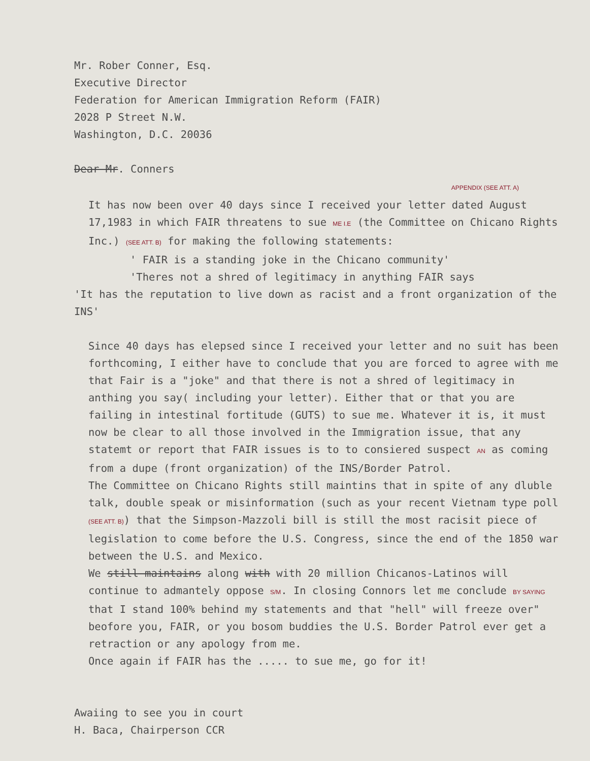Mr. Rober Conner, Esq.
Executive Director
Federation for American Immigration Reform (FAIR)
2028 P Street N.W.
Washington, D.C. 20036
Dear Mr. Conners
APPENDIX (SEE ATT. A)
It has now been over 40 days since I received your letter dated August 17,1983 in which FAIR threatens to sue ME I.E (the Committee on Chicano Rights Inc.) (SEE ATT. B) for making the following statements:
' FAIR is a standing joke in the Chicano community'
'Theres not a shred of legitimacy in anything FAIR says
'It has the reputation to live down as racist and a front organization of the INS'
Since 40 days has elepsed since I received your letter and no suit has been forthcoming, I either have to conclude that you are forced to agree with me that Fair is a "joke" and that there is not a shred of legitimacy in anthing you say( including your letter). Either that or that you are failing in intestinal fortitude (GUTS) to sue me. Whatever it is, it must now be clear to all those involved in the Immigration issue, that any statemt or report that FAIR issues is to to consiered suspect AN as coming from a dupe (front organization) of the INS/Border Patrol.
The Committee on Chicano Rights still maintins that in spite of any dluble talk, double speak or misinformation (such as your recent Vietnam type poll (SEE ATT. B)) that the Simpson-Mazzoli bill is still the most racisit piece of legislation to come before the U.S. Congress, since the end of the 1850 war between the U.S. and Mexico.
We still maintains along with with 20 million Chicanos-Latinos will continue to admantely oppose S/M. In closing Connors let me conclude BY SAYING that I stand 100% behind my statements and that "hell" will freeze over" beofore you, FAIR, or you bosom buddies the U.S. Border Patrol ever get a retraction or any apology from me.
Once again if FAIR has the ..... to sue me, go for it!
Awaiing to see you in court
H. Baca, Chairperson CCR